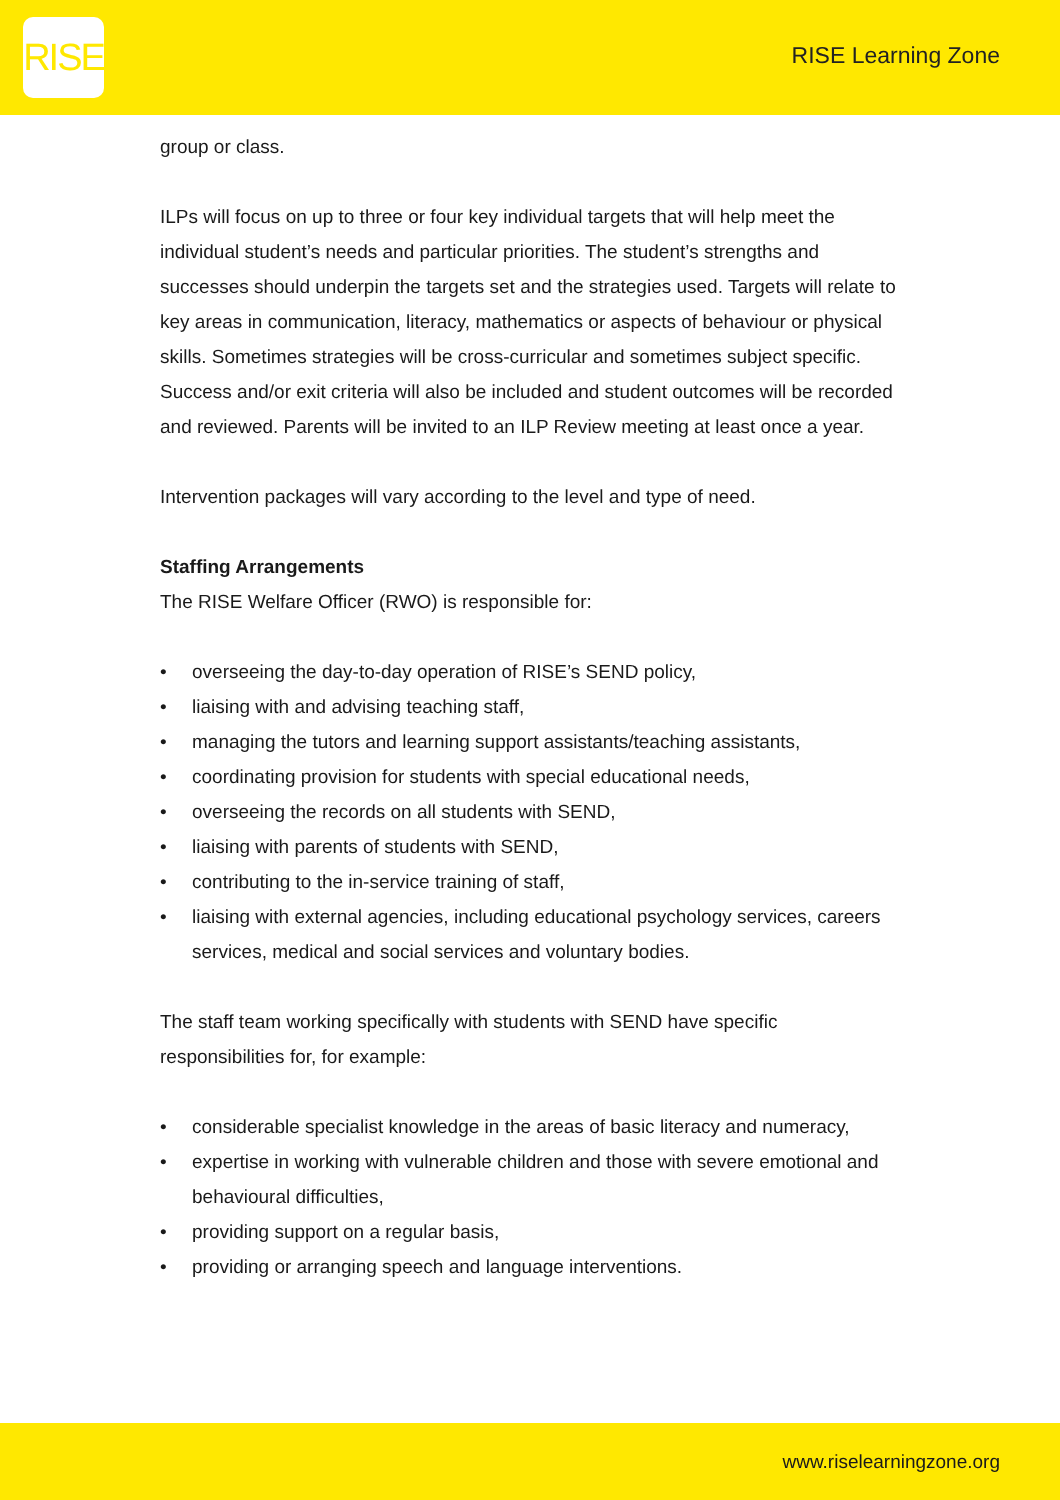RISE
RISE Learning Zone
group or class.
ILPs will focus on up to three or four key individual targets that will help meet the individual student’s needs and particular priorities. The student’s strengths and successes should underpin the targets set and the strategies used. Targets will relate to key areas in communication, literacy, mathematics or aspects of behaviour or physical skills. Sometimes strategies will be cross-curricular and sometimes subject specific. Success and/or exit criteria will also be included and student outcomes will be recorded and reviewed. Parents will be invited to an ILP Review meeting at least once a year.
Intervention packages will vary according to the level and type of need.
Staffing Arrangements
The RISE Welfare Officer (RWO) is responsible for:
• overseeing the day-to-day operation of RISE’s SEND policy,
• liaising with and advising teaching staff,
• managing the tutors and learning support assistants/teaching assistants,
• coordinating provision for students with special educational needs,
• overseeing the records on all students with SEND,
• liaising with parents of students with SEND,
• contributing to the in-service training of staff,
• liaising with external agencies, including educational psychology services, careers services, medical and social services and voluntary bodies.
The staff team working specifically with students with SEND have specific responsibilities for, for example:
• considerable specialist knowledge in the areas of basic literacy and numeracy,
• expertise in working with vulnerable children and those with severe emotional and behavioural difficulties,
• providing support on a regular basis,
• providing or arranging speech and language interventions.
www.riselearningzone.org